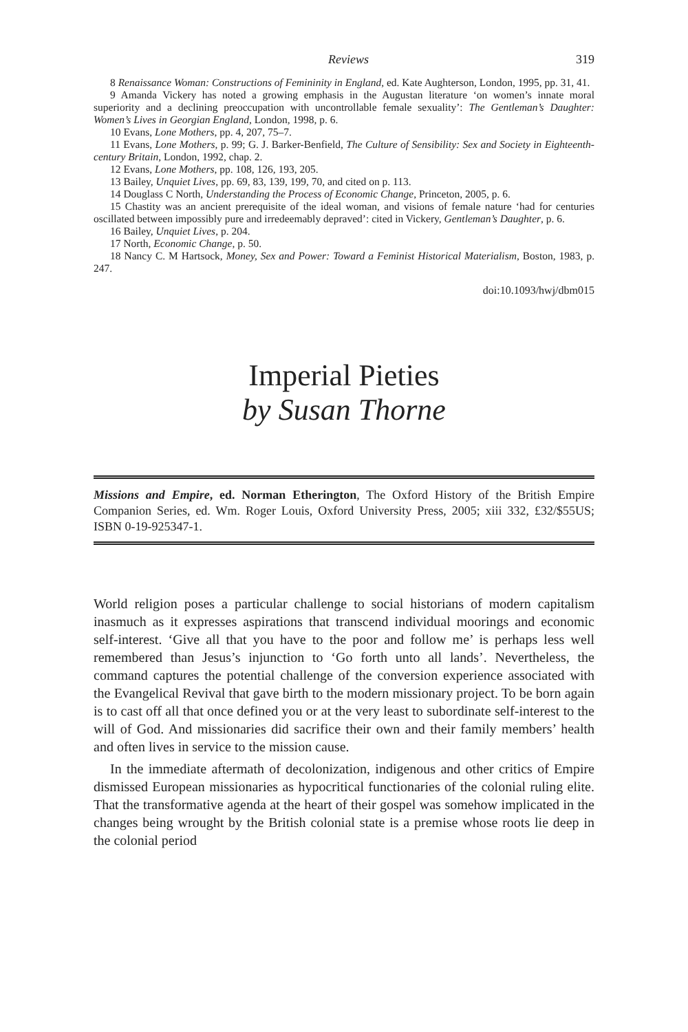Reviews 319
8 Renaissance Woman: Constructions of Femininity in England, ed. Kate Aughterson, London, 1995, pp. 31, 41.
9 Amanda Vickery has noted a growing emphasis in the Augustan literature ‘on women’s innate moral superiority and a declining preoccupation with uncontrollable female sexuality’: The Gentleman’s Daughter: Women’s Lives in Georgian England, London, 1998, p. 6.
10 Evans, Lone Mothers, pp. 4, 207, 75–7.
11 Evans, Lone Mothers, p. 99; G. J. Barker-Benfield, The Culture of Sensibility: Sex and Society in Eighteenth-century Britain, London, 1992, chap. 2.
12 Evans, Lone Mothers, pp. 108, 126, 193, 205.
13 Bailey, Unquiet Lives, pp. 69, 83, 139, 199, 70, and cited on p. 113.
14 Douglass C North, Understanding the Process of Economic Change, Princeton, 2005, p. 6.
15 Chastity was an ancient prerequisite of the ideal woman, and visions of female nature ‘had for centuries oscillated between impossibly pure and irredeemably depraved’: cited in Vickery, Gentleman’s Daughter, p. 6.
16 Bailey, Unquiet Lives, p. 204.
17 North, Economic Change, p. 50.
18 Nancy C. M Hartsock, Money, Sex and Power: Toward a Feminist Historical Materialism, Boston, 1983, p. 247.
doi:10.1093/hwj/dbm015
Imperial Pieties
by Susan Thorne
Missions and Empire, ed. Norman Etherington, The Oxford History of the British Empire Companion Series, ed. Wm. Roger Louis, Oxford University Press, 2005; xiii 332, £32/$55US; ISBN 0-19-925347-1.
World religion poses a particular challenge to social historians of modern capitalism inasmuch as it expresses aspirations that transcend individual moorings and economic self-interest. ‘Give all that you have to the poor and follow me’ is perhaps less well remembered than Jesus’s injunction to ‘Go forth unto all lands’. Nevertheless, the command captures the potential challenge of the conversion experience associated with the Evangelical Revival that gave birth to the modern missionary project. To be born again is to cast off all that once defined you or at the very least to subordinate self-interest to the will of God. And missionaries did sacrifice their own and their family members’ health and often lives in service to the mission cause.
In the immediate aftermath of decolonization, indigenous and other critics of Empire dismissed European missionaries as hypocritical functionaries of the colonial ruling elite. That the transformative agenda at the heart of their gospel was somehow implicated in the changes being wrought by the British colonial state is a premise whose roots lie deep in the colonial period